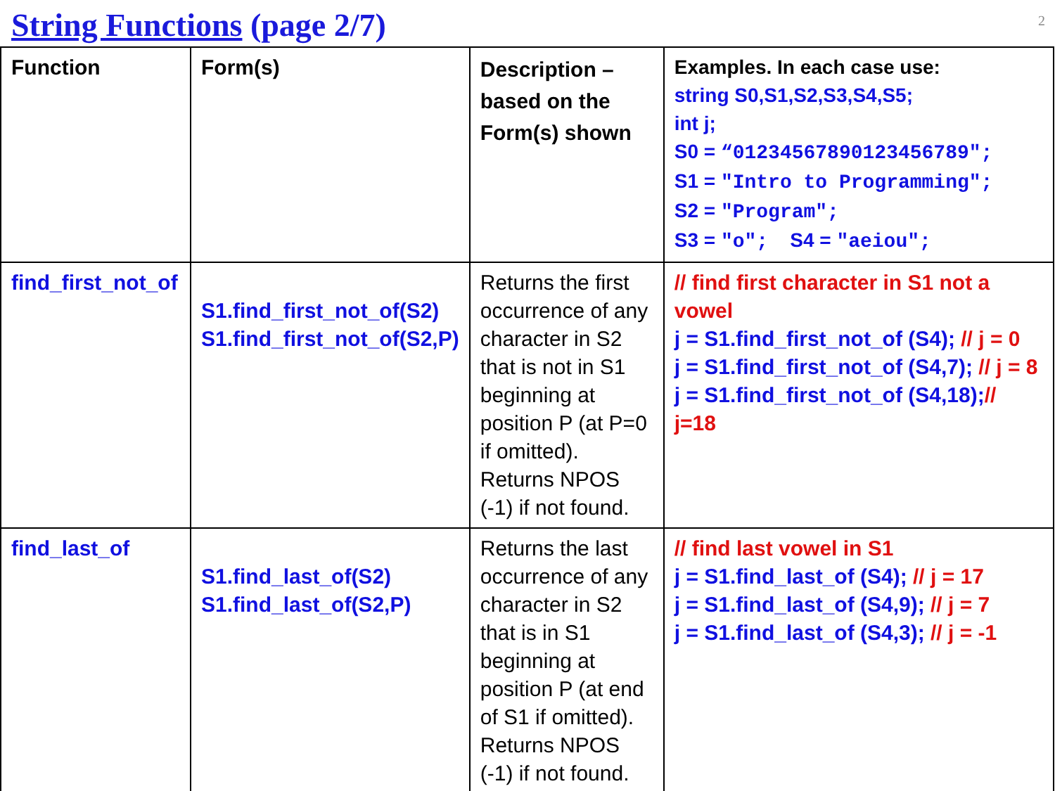String Functions (page 2/7)
2
| Function | Form(s) | Description – based on the Form(s) shown | Examples. In each case use: string S0,S1,S2,S3,S4,S5; int j; S0 = “01234567890123456789"; S1 = "Intro to Programming"; S2 = "Program"; S3 = "o"; S4 = "aeiou"; |
| find_first_not_of | S1.find_first_not_of(S2) S1.find_first_not_of(S2,P) | Returns the first occurrence of any character in S2 that is not in S1 beginning at position P (at P=0 if omitted). Returns NPOS (-1) if not found. | // find first character in S1 not a vowel j = S1.find_first_not_of (S4); // j = 0 j = S1.find_first_not_of (S4,7); // j = 8 j = S1.find_first_not_of (S4,18); // j=18 |
| find_last_of | S1.find_last_of(S2) S1.find_last_of(S2,P) | Returns the last occurrence of any character in S2 that is in S1 beginning at position P (at end of S1 if omitted). Returns NPOS (-1) if not found. | // find last vowel in S1 j = S1.find_last_of (S4); // j = 17 j = S1.find_last_of (S4,9); // j = 7 j = S1.find_last_of (S4,3); // j = -1 |